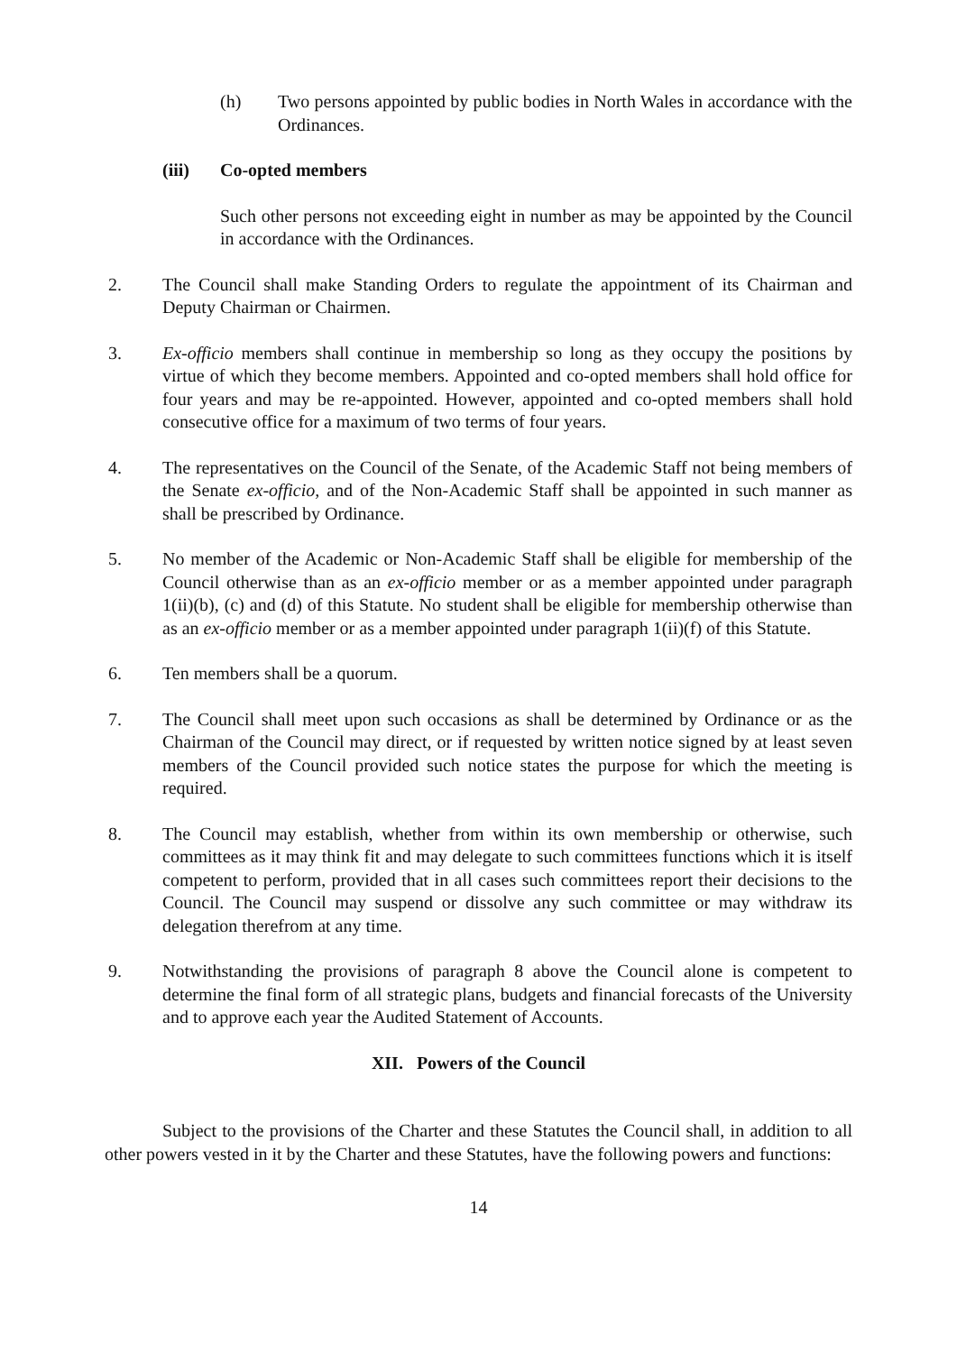(h) Two persons appointed by public bodies in North Wales in accordance with the Ordinances.
(iii) Co-opted members
Such other persons not exceeding eight in number as may be appointed by the Council in accordance with the Ordinances.
2. The Council shall make Standing Orders to regulate the appointment of its Chairman and Deputy Chairman or Chairmen.
3. Ex-officio members shall continue in membership so long as they occupy the positions by virtue of which they become members. Appointed and co-opted members shall hold office for four years and may be re-appointed. However, appointed and co-opted members shall hold consecutive office for a maximum of two terms of four years.
4. The representatives on the Council of the Senate, of the Academic Staff not being members of the Senate ex-officio, and of the Non-Academic Staff shall be appointed in such manner as shall be prescribed by Ordinance.
5. No member of the Academic or Non-Academic Staff shall be eligible for membership of the Council otherwise than as an ex-officio member or as a member appointed under paragraph 1(ii)(b), (c) and (d) of this Statute. No student shall be eligible for membership otherwise than as an ex-officio member or as a member appointed under paragraph 1(ii)(f) of this Statute.
6. Ten members shall be a quorum.
7. The Council shall meet upon such occasions as shall be determined by Ordinance or as the Chairman of the Council may direct, or if requested by written notice signed by at least seven members of the Council provided such notice states the purpose for which the meeting is required.
8. The Council may establish, whether from within its own membership or otherwise, such committees as it may think fit and may delegate to such committees functions which it is itself competent to perform, provided that in all cases such committees report their decisions to the Council. The Council may suspend or dissolve any such committee or may withdraw its delegation therefrom at any time.
9. Notwithstanding the provisions of paragraph 8 above the Council alone is competent to determine the final form of all strategic plans, budgets and financial forecasts of the University and to approve each year the Audited Statement of Accounts.
XII. Powers of the Council
Subject to the provisions of the Charter and these Statutes the Council shall, in addition to all other powers vested in it by the Charter and these Statutes, have the following powers and functions:
14